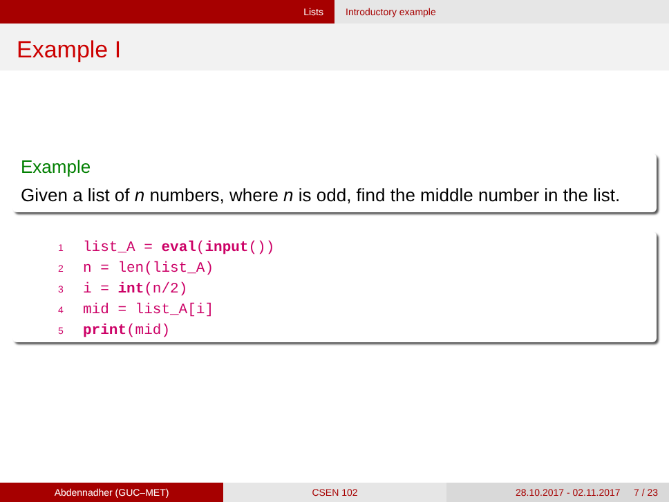Lists Introductory example
Example I
Example
Given a list of n numbers, where n is odd, find the middle number in the list.
1 list_A = eval(input())
2 n = len(list_A)
3 i = int(n/2)
4 mid = list_A[i]
5 print(mid)
Abdennadher (GUC–MET) CSEN 102 28.10.2017 - 02.11.2017 7 / 23